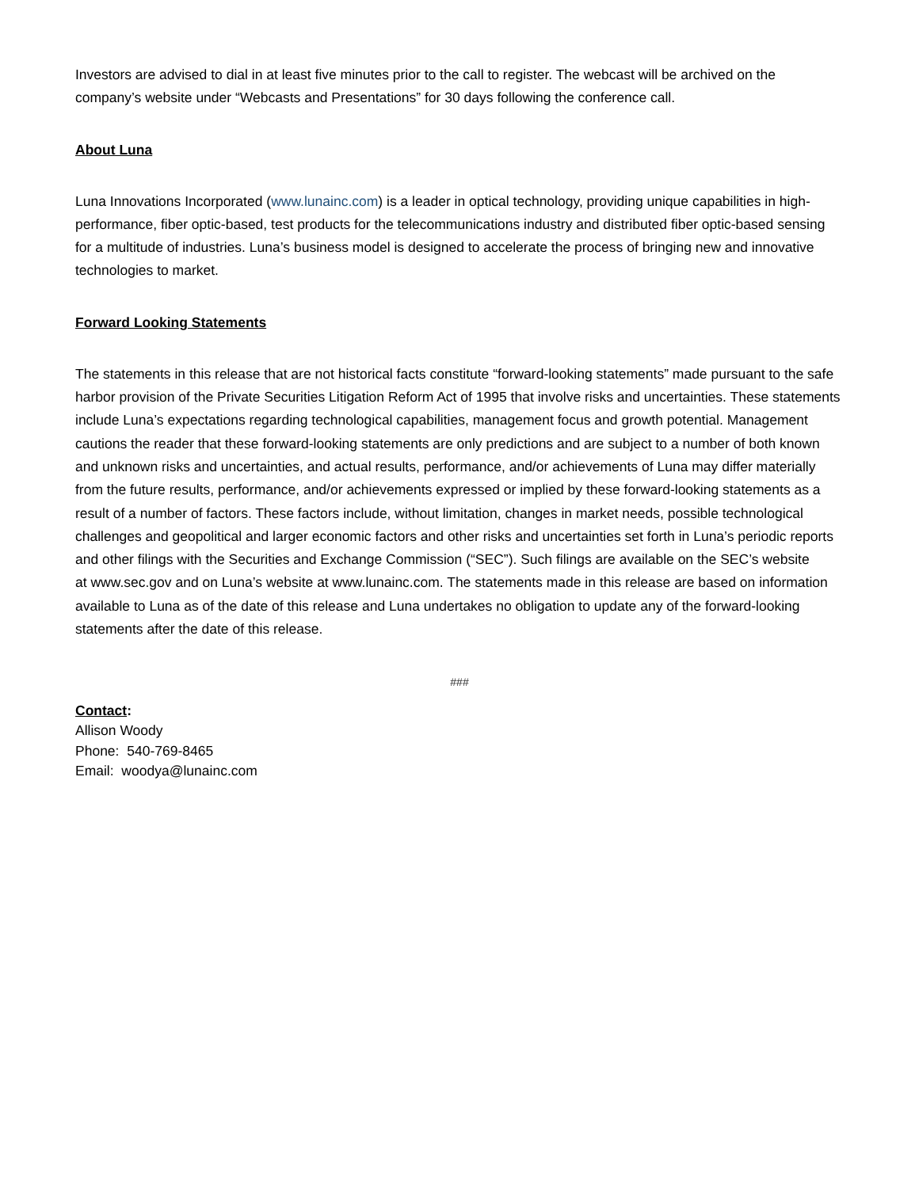Investors are advised to dial in at least five minutes prior to the call to register. The webcast will be archived on the company’s website under “Webcasts and Presentations” for 30 days following the conference call.
About Luna
Luna Innovations Incorporated (www.lunainc.com) is a leader in optical technology, providing unique capabilities in high-performance, fiber optic-based, test products for the telecommunications industry and distributed fiber optic-based sensing for a multitude of industries. Luna’s business model is designed to accelerate the process of bringing new and innovative technologies to market.
Forward Looking Statements
The statements in this release that are not historical facts constitute “forward-looking statements” made pursuant to the safe harbor provision of the Private Securities Litigation Reform Act of 1995 that involve risks and uncertainties. These statements include Luna’s expectations regarding technological capabilities, management focus and growth potential. Management cautions the reader that these forward-looking statements are only predictions and are subject to a number of both known and unknown risks and uncertainties, and actual results, performance, and/or achievements of Luna may differ materially from the future results, performance, and/or achievements expressed or implied by these forward-looking statements as a result of a number of factors. These factors include, without limitation, changes in market needs, possible technological challenges and geopolitical and larger economic factors and other risks and uncertainties set forth in Luna’s periodic reports and other filings with the Securities and Exchange Commission (“SEC”). Such filings are available on the SEC’s website
at www.sec.gov and on Luna’s website at www.lunainc.com. The statements made in this release are based on information available to Luna as of the date of this release and Luna undertakes no obligation to update any of the forward-looking statements after the date of this release.
###
Contact:
Allison Woody
Phone: 540-769-8465
Email: woodya@lunainc.com